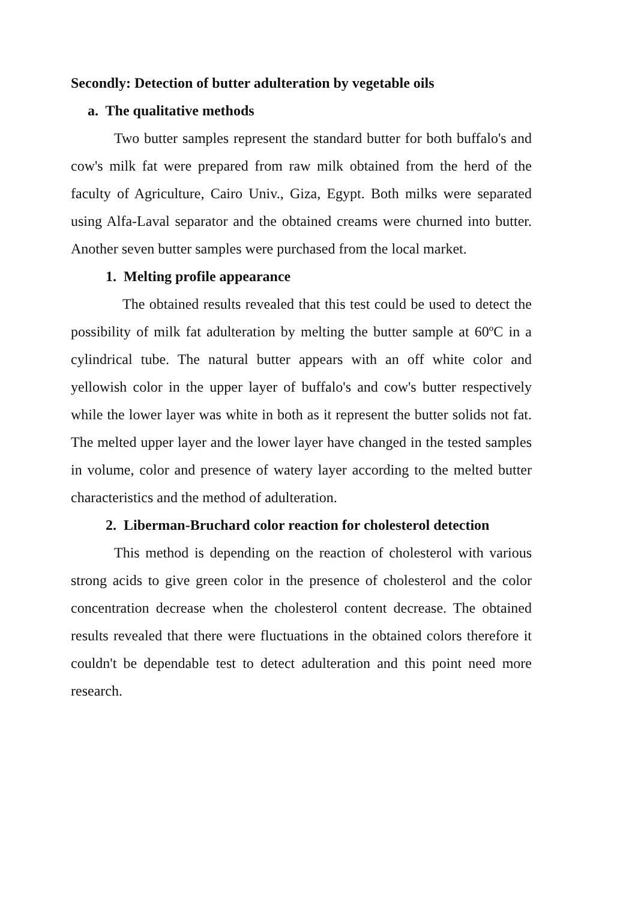Secondly: Detection of butter adulteration by vegetable oils
a. The qualitative methods
Two butter samples represent the standard butter for both buffalo's and cow's milk fat were prepared from raw milk obtained from the herd of the faculty of Agriculture, Cairo Univ., Giza, Egypt. Both milks were separated using Alfa-Laval separator and the obtained creams were churned into butter. Another seven butter samples were purchased from the local market.
1. Melting profile appearance
The obtained results revealed that this test could be used to detect the possibility of milk fat adulteration by melting the butter sample at 60ºC in a cylindrical tube. The natural butter appears with an off white color and yellowish color in the upper layer of buffalo's and cow's butter respectively while the lower layer was white in both as it represent the butter solids not fat. The melted upper layer and the lower layer have changed in the tested samples in volume, color and presence of watery layer according to the melted butter characteristics and the method of adulteration.
2. Liberman-Bruchard color reaction for cholesterol detection
This method is depending on the reaction of cholesterol with various strong acids to give green color in the presence of cholesterol and the color concentration decrease when the cholesterol content decrease. The obtained results revealed that there were fluctuations in the obtained colors therefore it couldn't be dependable test to detect adulteration and this point need more research.